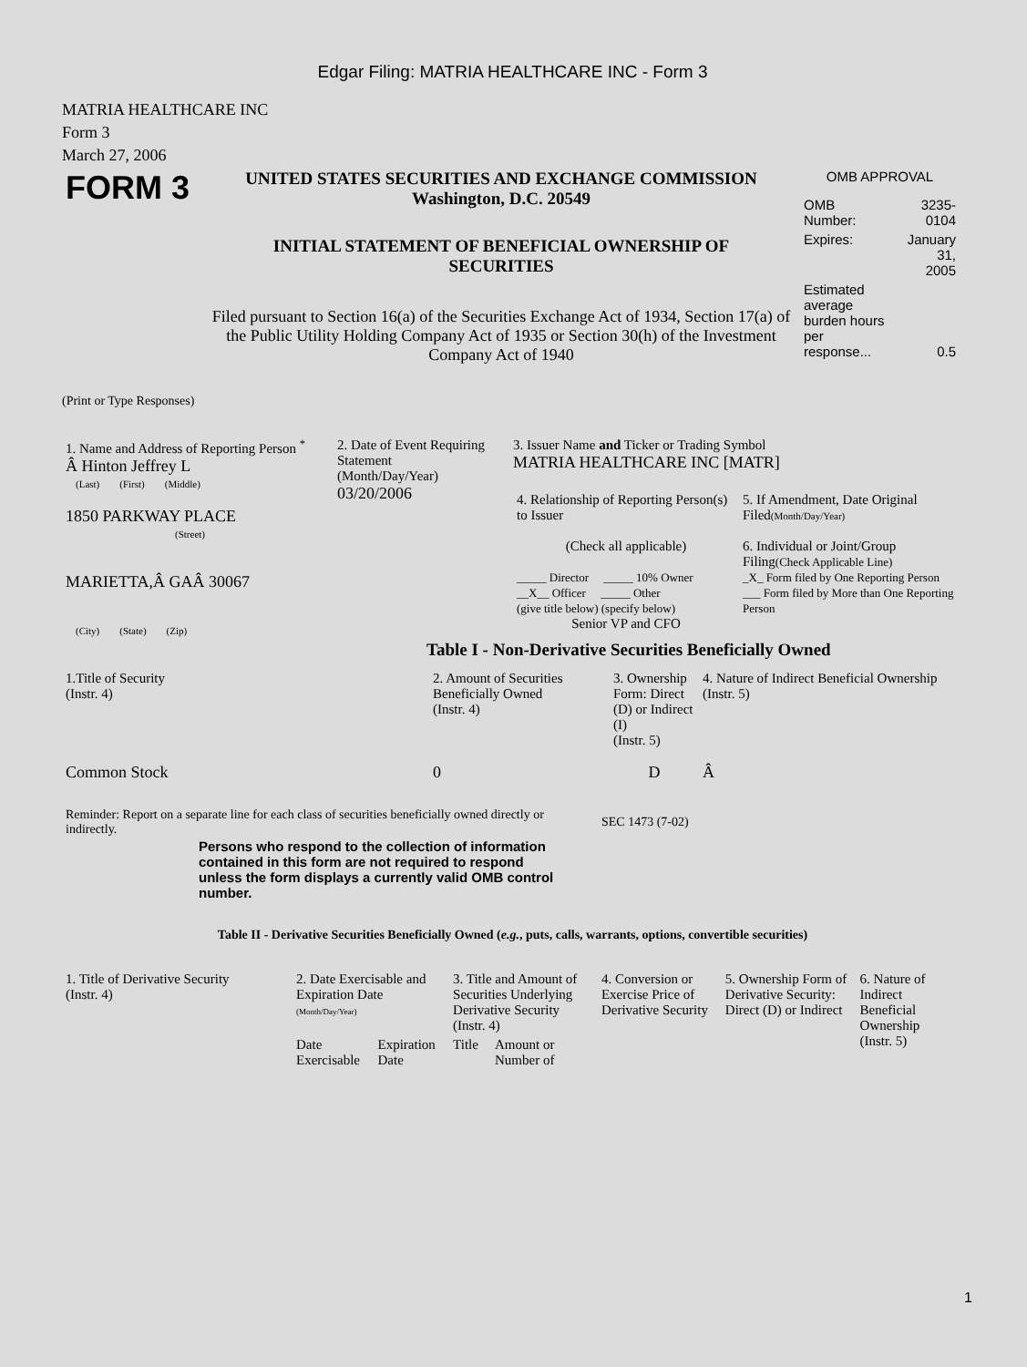Edgar Filing: MATRIA HEALTHCARE INC - Form 3
MATRIA HEALTHCARE INC
Form 3
March 27, 2006
| FORM 3 | UNITED STATES SECURITIES AND EXCHANGE COMMISSION Washington, D.C. 20549 INITIAL STATEMENT OF BENEFICIAL OWNERSHIP OF SECURITIES Filed pursuant to Section 16(a) of the Securities Exchange Act of 1934, Section 17(a) of the Public Utility Holding Company Act of 1935 or Section 30(h) of the Investment Company Act of 1940 | OMB APPROVAL / OMB Number: / 3235-0104 / / Expires: / January 31, 2005 / / Estimated average burden hours per response... / 0.5 / |
(Print or Type Responses)
| 1. Name and Address of Reporting Person <sup>*</sup> Â Hinton Jeffrey L (Last) (First) (Middle) 1850 PARKWAY PLACE (Street) MARIETTA,Â GAÂ 30067 (City) (State) (Zip) | 2. Date of Event Requiring Statement (Month/Day/Year) 03/20/2006 | 3. Issuer Name and Ticker or Trading Symbol MATRIA HEALTHCARE INC [MATR] / 4. Relationship of Reporting Person(s) to Issuer (Check all applicable) _____ Director _____ 10% Owner __X__ Officer _____ Other (give title below) (specify below) Senior VP and CFO / 5. If Amendment, Date Original Filed (Month/Day/Year) 6. Individual or Joint/Group Filing (Check Applicable Line) _X_ Form filed by One Reporting Person ___ Form filed by More than One Reporting Person / |
Table I - Non-Derivative Securities Beneficially Owned
| 1.Title of Security (Instr. 4) | 2. Amount of Securities Beneficially Owned (Instr. 4) | 3. Ownership Form: Direct (D) or Indirect (I) (Instr. 5) | 4. Nature of Indirect Beneficial Ownership (Instr. 5) |
| --- | --- | --- | --- |
| Common Stock | 0 | D | Â |
| Reminder: Report on a separate line for each class of securities beneficially owned directly or indirectly. | SEC 1473 (7-02) |
Persons who respond to the collection of information contained in this form are not required to respond unless the form displays a currently valid OMB control number.
Table II - Derivative Securities Beneficially Owned (e.g., puts, calls, warrants, options, convertible securities)
| 1. Title of Derivative Security (Instr. 4) | 2. Date Exercisable and Expiration Date (Month/Day/Year) | | 3. Title and Amount of Securities Underlying Derivative Security (Instr. 4) | | 4. Conversion or Exercise Price of Derivative Security | 5. Ownership Form of Derivative Security: Direct (D) or Indirect | 6. Nature of Indirect Beneficial Ownership (Instr. 5) |
| --- | --- | --- | --- | --- | --- | --- | --- |
| | Date Exercisable | Expiration Date | Title | Amount or Number of | | | |
1